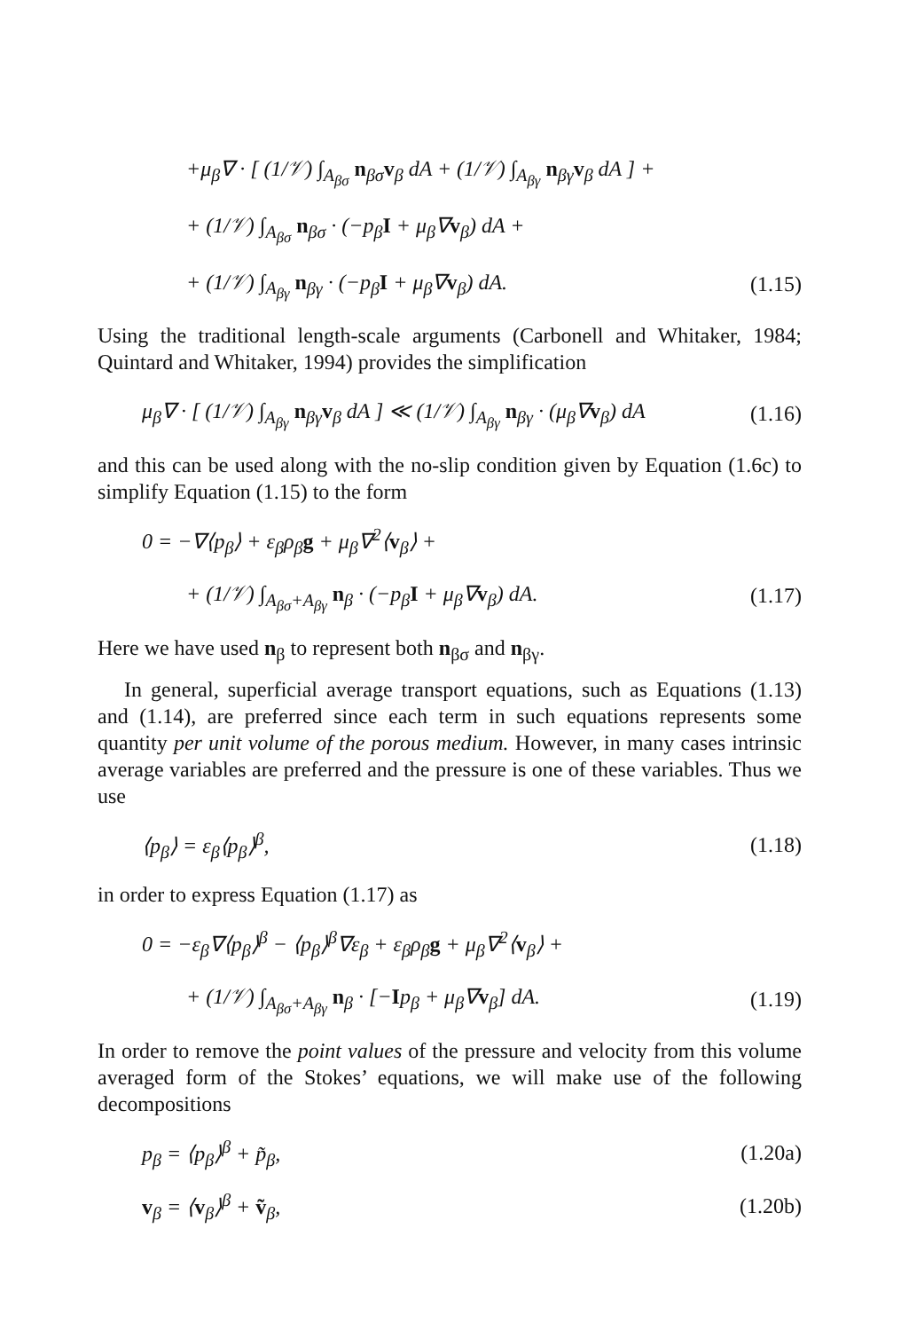+μ<sub>β</sub>∇ · [ (1/𝒱) ∫<sub>A<sub>βσ</sub></sub> n<sub>βσ</sub>v<sub>β</sub> dA + (1/𝒱) ∫<sub>A<sub>βγ</sub></sub> n<sub>βγ</sub>v<sub>β</sub> dA ] +
+ (1/𝒱) ∫<sub>A<sub>βσ</sub></sub> n<sub>βσ</sub> · (−p<sub>β</sub>I + μ<sub>β</sub>∇v<sub>β</sub>) dA +
+ (1/𝒱) ∫<sub>A<sub>βγ</sub></sub> n<sub>βγ</sub> · (−p<sub>β</sub>I + μ<sub>β</sub>∇v<sub>β</sub>) dA. (1.15)
Using the traditional length-scale arguments (Carbonell and Whitaker, 1984; Quintard and Whitaker, 1994) provides the simplification
μ<sub>β</sub>∇ · [ (1/𝒱) ∫<sub>A<sub>βγ</sub></sub> n<sub>βγ</sub>v<sub>β</sub> dA ] ≪ (1/𝒱) ∫<sub>A<sub>βγ</sub></sub> n<sub>βγ</sub> · (μ<sub>β</sub>∇v<sub>β</sub>) dA (1.16)
and this can be used along with the no-slip condition given by Equation (1.6c) to simplify Equation (1.15) to the form
0 = −∇⟨p<sub>β</sub>⟩ + ε<sub>β</sub>ρ<sub>β</sub>g + μ<sub>β</sub>∇<sup>2</sup>⟨v<sub>β</sub>⟩ +
+ (1/𝒱) ∫<sub>A<sub>βσ</sub>+A<sub>βγ</sub></sub> n<sub>β</sub> · (−p<sub>β</sub>I + μ<sub>β</sub>∇v<sub>β</sub>) dA. (1.17)
Here we have used n<sub>β</sub> to represent both n<sub>βσ</sub> and n<sub>βγ</sub>.
In general, superficial average transport equations, such as Equations (1.13) and (1.14), are preferred since each term in such equations represents some quantity per unit volume of the porous medium. However, in many cases intrinsic average variables are preferred and the pressure is one of these variables. Thus we use
⟨p<sub>β</sub>⟩ = ε<sub>β</sub>⟨p<sub>β</sub>⟩<sup>β</sup>, (1.18)
in order to express Equation (1.17) as
0 = −ε<sub>β</sub>∇⟨p<sub>β</sub>⟩<sup>β</sup> − ⟨p<sub>β</sub>⟩<sup>β</sup>∇ε<sub>β</sub> + ε<sub>β</sub>ρ<sub>β</sub>g + μ<sub>β</sub>∇<sup>2</sup>⟨v<sub>β</sub>⟩ +
+ (1/𝒱) ∫<sub>A<sub>βσ</sub>+A<sub>βγ</sub></sub> n<sub>β</sub> · [−Ip<sub>β</sub> + μ<sub>β</sub>∇v<sub>β</sub>] dA. (1.19)
In order to remove the point values of the pressure and velocity from this volume averaged form of the Stokes’ equations, we will make use of the following decompositions
p<sub>β</sub> = ⟨p<sub>β</sub>⟩<sup>β</sup> + p̃<sub>β</sub>, (1.20a)
v<sub>β</sub> = ⟨v<sub>β</sub>⟩<sup>β</sup> + ṽ<sub>β</sub>, (1.20b)